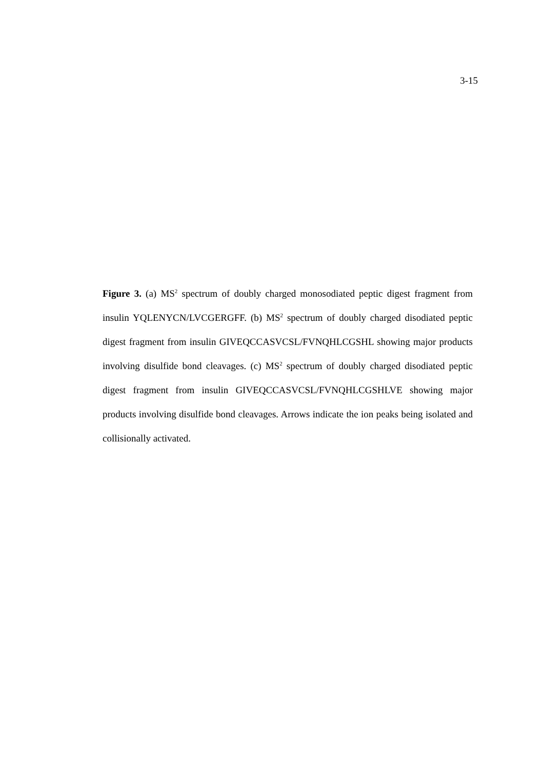3-15
Figure 3. (a) MS<sup>2</sup> spectrum of doubly charged monosodiated peptic digest fragment from insulin YQLENYCN/LVCGERGFF. (b) MS<sup>2</sup> spectrum of doubly charged disodiated peptic digest fragment from insulin GIVEQCCASVCSL/FVNQHLCGSHL showing major products involving disulfide bond cleavages. (c) MS<sup>2</sup> spectrum of doubly charged disodiated peptic digest fragment from insulin GIVEQCCASVCSL/FVNQHLCGSHLVE showing major products involving disulfide bond cleavages. Arrows indicate the ion peaks being isolated and collisionally activated.